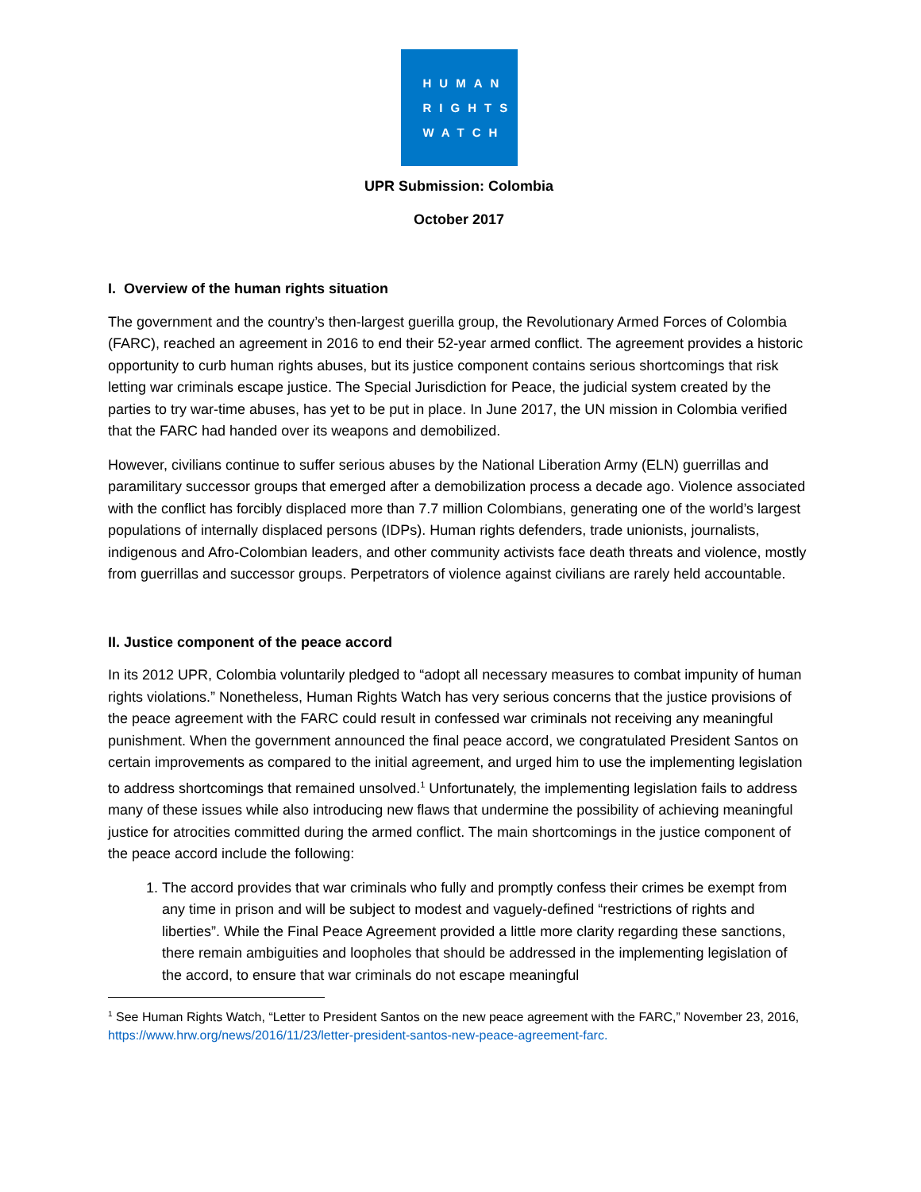HUMAN
RIGHTS
WATCH
UPR Submission: Colombia
October 2017
I. Overview of the human rights situation
The government and the country’s then-largest guerilla group, the Revolutionary Armed Forces of Colombia (FARC), reached an agreement in 2016 to end their 52-year armed conflict. The agreement provides a historic opportunity to curb human rights abuses, but its justice component contains serious shortcomings that risk letting war criminals escape justice. The Special Jurisdiction for Peace, the judicial system created by the parties to try war-time abuses, has yet to be put in place. In June 2017, the UN mission in Colombia verified that the FARC had handed over its weapons and demobilized.
However, civilians continue to suffer serious abuses by the National Liberation Army (ELN) guerrillas and paramilitary successor groups that emerged after a demobilization process a decade ago. Violence associated with the conflict has forcibly displaced more than 7.7 million Colombians, generating one of the world’s largest populations of internally displaced persons (IDPs). Human rights defenders, trade unionists, journalists, indigenous and Afro-Colombian leaders, and other community activists face death threats and violence, mostly from guerrillas and successor groups. Perpetrators of violence against civilians are rarely held accountable.
II. Justice component of the peace accord
In its 2012 UPR, Colombia voluntarily pledged to “adopt all necessary measures to combat impunity of human rights violations.” Nonetheless, Human Rights Watch has very serious concerns that the justice provisions of the peace agreement with the FARC could result in confessed war criminals not receiving any meaningful punishment. When the government announced the final peace accord, we congratulated President Santos on certain improvements as compared to the initial agreement, and urged him to use the implementing legislation to address shortcomings that remained unsolved.<sup>1</sup> Unfortunately, the implementing legislation fails to address many of these issues while also introducing new flaws that undermine the possibility of achieving meaningful justice for atrocities committed during the armed conflict. The main shortcomings in the justice component of the peace accord include the following:
1. The accord provides that war criminals who fully and promptly confess their crimes be exempt from any time in prison and will be subject to modest and vaguely-defined “restrictions of rights and liberties”. While the Final Peace Agreement provided a little more clarity regarding these sanctions, there remain ambiguities and loopholes that should be addressed in the implementing legislation of the accord, to ensure that war criminals do not escape meaningful
<sup>1</sup> See Human Rights Watch, “Letter to President Santos on the new peace agreement with the FARC,” November 23, 2016, https://www.hrw.org/news/2016/11/23/letter-president-santos-new-peace-agreement-farc.